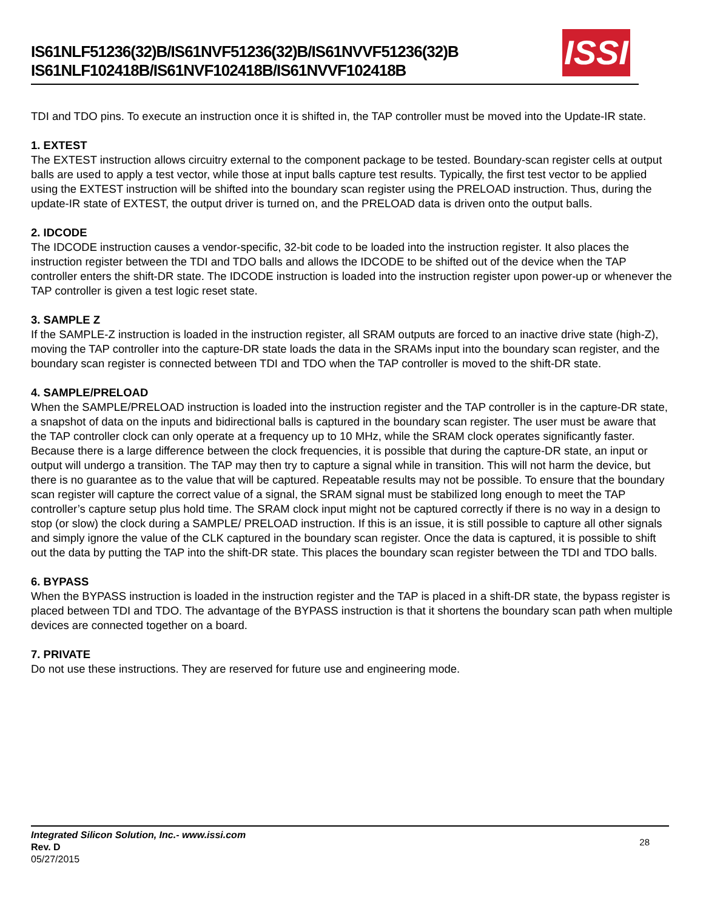IS61NLF51236(32)B/IS61NVF51236(32)B/IS61NVVF51236(32)B
IS61NLF102418B/IS61NVF102418B/IS61NVVF102418B
ISSI
TDI and TDO pins. To execute an instruction once it is shifted in, the TAP controller must be moved into the Update-IR state.
1. EXTEST
The EXTEST instruction allows circuitry external to the component package to be tested. Boundary-scan register cells at output balls are used to apply a test vector, while those at input balls capture test results. Typically, the first test vector to be applied using the EXTEST instruction will be shifted into the boundary scan register using the PRELOAD instruction. Thus, during the update-IR state of EXTEST, the output driver is turned on, and the PRELOAD data is driven onto the output balls.
2. IDCODE
The IDCODE instruction causes a vendor-specific, 32-bit code to be loaded into the instruction register. It also places the instruction register between the TDI and TDO balls and allows the IDCODE to be shifted out of the device when the TAP controller enters the shift-DR state. The IDCODE instruction is loaded into the instruction register upon power-up or whenever the TAP controller is given a test logic reset state.
3. SAMPLE Z
If the SAMPLE-Z instruction is loaded in the instruction register, all SRAM outputs are forced to an inactive drive state (high-Z), moving the TAP controller into the capture-DR state loads the data in the SRAMs input into the boundary scan register, and the boundary scan register is connected between TDI and TDO when the TAP controller is moved to the shift-DR state.
4. SAMPLE/PRELOAD
When the SAMPLE/PRELOAD instruction is loaded into the instruction register and the TAP controller is in the capture-DR state, a snapshot of data on the inputs and bidirectional balls is captured in the boundary scan register. The user must be aware that the TAP controller clock can only operate at a frequency up to 10 MHz, while the SRAM clock operates significantly faster. Because there is a large difference between the clock frequencies, it is possible that during the capture-DR state, an input or output will undergo a transition. The TAP may then try to capture a signal while in transition. This will not harm the device, but there is no guarantee as to the value that will be captured. Repeatable results may not be possible. To ensure that the boundary scan register will capture the correct value of a signal, the SRAM signal must be stabilized long enough to meet the TAP controller’s capture setup plus hold time. The SRAM clock input might not be captured correctly if there is no way in a design to stop (or slow) the clock during a SAMPLE/ PRELOAD instruction. If this is an issue, it is still possible to capture all other signals and simply ignore the value of the CLK captured in the boundary scan register. Once the data is captured, it is possible to shift out the data by putting the TAP into the shift-DR state. This places the boundary scan register between the TDI and TDO balls.
6. BYPASS
When the BYPASS instruction is loaded in the instruction register and the TAP is placed in a shift-DR state, the bypass register is placed between TDI and TDO. The advantage of the BYPASS instruction is that it shortens the boundary scan path when multiple devices are connected together on a board.
7. PRIVATE
Do not use these instructions. They are reserved for future use and engineering mode.
Integrated Silicon Solution, Inc.- www.issi.com
Rev. D
05/27/2015
28